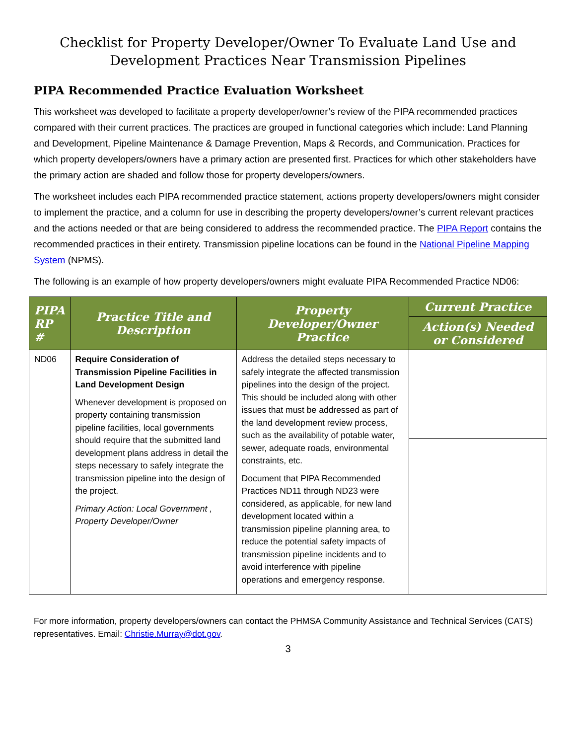Checklist for Property Developer/Owner To Evaluate Land Use and Development Practices Near Transmission Pipelines
PIPA Recommended Practice Evaluation Worksheet
This worksheet was developed to facilitate a property developer/owner’s review of the PIPA recommended practices compared with their current practices. The practices are grouped in functional categories which include: Land Planning and Development, Pipeline Maintenance & Damage Prevention, Maps & Records, and Communication. Practices for which property developers/owners have a primary action are presented first. Practices for which other stakeholders have the primary action are shaded and follow those for property developers/owners.
The worksheet includes each PIPA recommended practice statement, actions property developers/owners might consider to implement the practice, and a column for use in describing the property developers/owner’s current relevant practices and the actions needed or that are being considered to address the recommended practice. The PIPA Report contains the recommended practices in their entirety. Transmission pipeline locations can be found in the National Pipeline Mapping System (NPMS).
The following is an example of how property developers/owners might evaluate PIPA Recommended Practice ND06:
| PIPA RP # | Practice Title and Description | Property Developer/Owner Practice | Current Practice |
| --- | --- | --- | --- |
| | | | Action(s) Needed or Considered |
| ND06 | Require Consideration of Transmission Pipeline Facilities in Land Development Design Whenever development is proposed on property containing transmission pipeline facilities, local governments should require that the submitted land development plans address in detail the steps necessary to safely integrate the transmission pipeline into the design of the project. Primary Action: Local Government , Property Developer/Owner | Address the detailed steps necessary to safely integrate the affected transmission pipelines into the design of the project. This should be included along with other issues that must be addressed as part of the land development review process, such as the availability of potable water, sewer, adequate roads, environmental constraints, etc. Document that PIPA Recommended Practices ND11 through ND23 were considered, as applicable, for new land development located within a transmission pipeline planning area, to reduce the potential safety impacts of transmission pipeline incidents and to avoid interference with pipeline operations and emergency response. | |
For more information, property developers/owners can contact the PHMSA Community Assistance and Technical Services (CATS) representatives. Email: Christie.Murray@dot.gov.
3